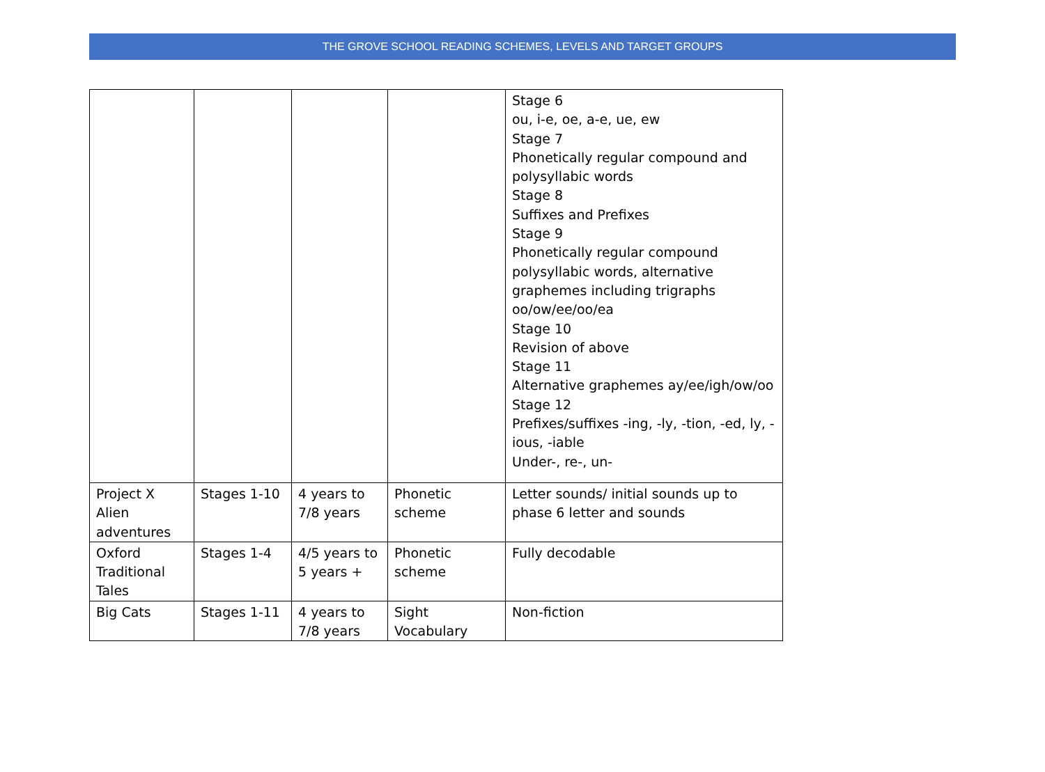THE GROVE SCHOOL READING SCHEMES, LEVELS AND TARGET GROUPS
| | | | | Stage 6 ou, i-e, oe, a-e, ue, ew Stage 7 Phonetically regular compound and polysyllabic words Stage 8 Suffixes and Prefixes Stage 9 Phonetically regular compound polysyllabic words, alternative graphemes including trigraphs oo/ow/ee/oo/ea Stage 10 Revision of above Stage 11 Alternative graphemes ay/ee/igh/ow/oo Stage 12 Prefixes/suffixes -ing, -ly, -tion, -ed, ly, -ious, -iable Under-, re-, un- |
| Project X Alien adventures | Stages 1-10 | 4 years to 7/8 years | Phonetic scheme | Letter sounds/ initial sounds up to phase 6 letter and sounds |
| Oxford Traditional Tales | Stages 1-4 | 4/5 years to 5 years + | Phonetic scheme | Fully decodable |
| Big Cats | Stages 1-11 | 4 years to 7/8 years | Sight Vocabulary | Non-fiction |